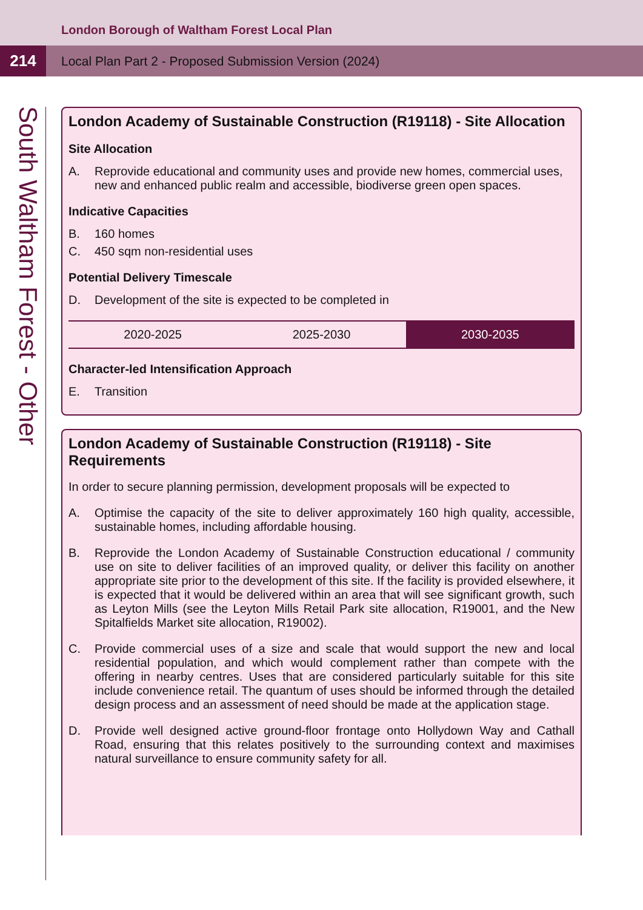London Borough of Waltham Forest Local Plan
214
Local Plan Part 2 - Proposed Submission Version (2024)
South Waltham Forest - Other
London Academy of Sustainable Construction (R19118) - Site Allocation
Site Allocation
A. Reprovide educational and community uses and provide new homes, commercial uses, new and enhanced public realm and accessible, biodiverse green open spaces.
Indicative Capacities
B. 160 homes
C. 450 sqm non-residential uses
Potential Delivery Timescale
D. Development of the site is expected to be completed in
| 2020-2025 | 2025-2030 | 2030-2035 |
Character-led Intensification Approach
E. Transition
London Academy of Sustainable Construction (R19118) - Site Requirements
In order to secure planning permission, development proposals will be expected to
A. Optimise the capacity of the site to deliver approximately 160 high quality, accessible, sustainable homes, including affordable housing.
B. Reprovide the London Academy of Sustainable Construction educational / community use on site to deliver facilities of an improved quality, or deliver this facility on another appropriate site prior to the development of this site. If the facility is provided elsewhere, it is expected that it would be delivered within an area that will see significant growth, such as Leyton Mills (see the Leyton Mills Retail Park site allocation, R19001, and the New Spitalfields Market site allocation, R19002).
C. Provide commercial uses of a size and scale that would support the new and local residential population, and which would complement rather than compete with the offering in nearby centres. Uses that are considered particularly suitable for this site include convenience retail. The quantum of uses should be informed through the detailed design process and an assessment of need should be made at the application stage.
D. Provide well designed active ground-floor frontage onto Hollydown Way and Cathall Road, ensuring that this relates positively to the surrounding context and maximises natural surveillance to ensure community safety for all.